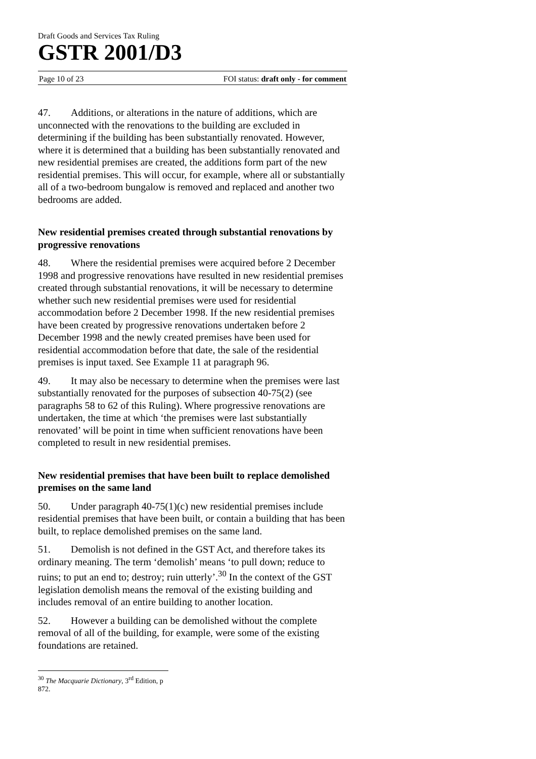Draft Goods and Services Tax Ruling
GSTR 2001/D3
Page 10 of 23 FOI status: draft only - for comment
47. Additions, or alterations in the nature of additions, which are unconnected with the renovations to the building are excluded in determining if the building has been substantially renovated. However, where it is determined that a building has been substantially renovated and new residential premises are created, the additions form part of the new residential premises. This will occur, for example, where all or substantially all of a two-bedroom bungalow is removed and replaced and another two bedrooms are added.
New residential premises created through substantial renovations by progressive renovations
48. Where the residential premises were acquired before 2 December 1998 and progressive renovations have resulted in new residential premises created through substantial renovations, it will be necessary to determine whether such new residential premises were used for residential accommodation before 2 December 1998. If the new residential premises have been created by progressive renovations undertaken before 2 December 1998 and the newly created premises have been used for residential accommodation before that date, the sale of the residential premises is input taxed. See Example 11 at paragraph 96.
49. It may also be necessary to determine when the premises were last substantially renovated for the purposes of subsection 40-75(2) (see paragraphs 58 to 62 of this Ruling). Where progressive renovations are undertaken, the time at which ‘the premises were last substantially renovated’ will be point in time when sufficient renovations have been completed to result in new residential premises.
New residential premises that have been built to replace demolished premises on the same land
50. Under paragraph 40-75(1)(c) new residential premises include residential premises that have been built, or contain a building that has been built, to replace demolished premises on the same land.
51. Demolish is not defined in the GST Act, and therefore takes its ordinary meaning. The term ‘demolish’ means ‘to pull down; reduce to ruins; to put an end to; destroy; ruin utterly’.<sup>30</sup> In the context of the GST legislation demolish means the removal of the existing building and includes removal of an entire building to another location.
52. However a building can be demolished without the complete removal of all of the building, for example, were some of the existing foundations are retained.
<sup>30</sup> The Macquarie Dictionary, 3<sup>rd</sup> Edition, p 872.